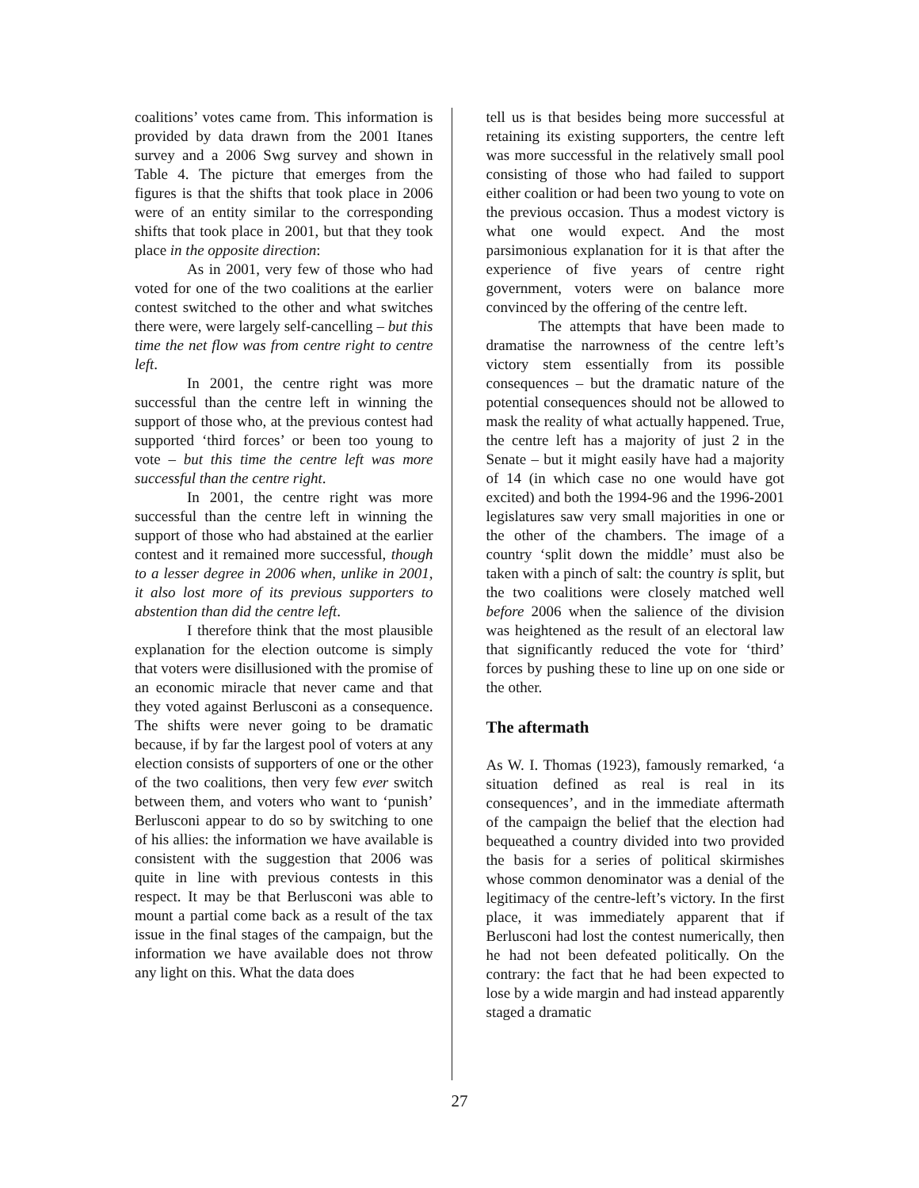coalitions’ votes came from. This information is provided by data drawn from the 2001 Itanes survey and a 2006 Swg survey and shown in Table 4. The picture that emerges from the figures is that the shifts that took place in 2006 were of an entity similar to the corresponding shifts that took place in 2001, but that they took place in the opposite direction:
As in 2001, very few of those who had voted for one of the two coalitions at the earlier contest switched to the other and what switches there were, were largely self-cancelling – but this time the net flow was from centre right to centre left.
In 2001, the centre right was more successful than the centre left in winning the support of those who, at the previous contest had supported ‘third forces’ or been too young to vote – but this time the centre left was more successful than the centre right.
In 2001, the centre right was more successful than the centre left in winning the support of those who had abstained at the earlier contest and it remained more successful, though to a lesser degree in 2006 when, unlike in 2001, it also lost more of its previous supporters to abstention than did the centre left.
I therefore think that the most plausible explanation for the election outcome is simply that voters were disillusioned with the promise of an economic miracle that never came and that they voted against Berlusconi as a consequence. The shifts were never going to be dramatic because, if by far the largest pool of voters at any election consists of supporters of one or the other of the two coalitions, then very few ever switch between them, and voters who want to ‘punish’ Berlusconi appear to do so by switching to one of his allies: the information we have available is consistent with the suggestion that 2006 was quite in line with previous contests in this respect. It may be that Berlusconi was able to mount a partial come back as a result of the tax issue in the final stages of the campaign, but the information we have available does not throw any light on this. What the data does
tell us is that besides being more successful at retaining its existing supporters, the centre left was more successful in the relatively small pool consisting of those who had failed to support either coalition or had been two young to vote on the previous occasion. Thus a modest victory is what one would expect. And the most parsimonious explanation for it is that after the experience of five years of centre right government, voters were on balance more convinced by the offering of the centre left.
The attempts that have been made to dramatise the narrowness of the centre left’s victory stem essentially from its possible consequences – but the dramatic nature of the potential consequences should not be allowed to mask the reality of what actually happened. True, the centre left has a majority of just 2 in the Senate – but it might easily have had a majority of 14 (in which case no one would have got excited) and both the 1994-96 and the 1996-2001 legislatures saw very small majorities in one or the other of the chambers. The image of a country ‘split down the middle’ must also be taken with a pinch of salt: the country is split, but the two coalitions were closely matched well before 2006 when the salience of the division was heightened as the result of an electoral law that significantly reduced the vote for ‘third’ forces by pushing these to line up on one side or the other.
The aftermath
As W. I. Thomas (1923), famously remarked, ‘a situation defined as real is real in its consequences’, and in the immediate aftermath of the campaign the belief that the election had bequeathed a country divided into two provided the basis for a series of political skirmishes whose common denominator was a denial of the legitimacy of the centre-left’s victory. In the first place, it was immediately apparent that if Berlusconi had lost the contest numerically, then he had not been defeated politically. On the contrary: the fact that he had been expected to lose by a wide margin and had instead apparently staged a dramatic
27